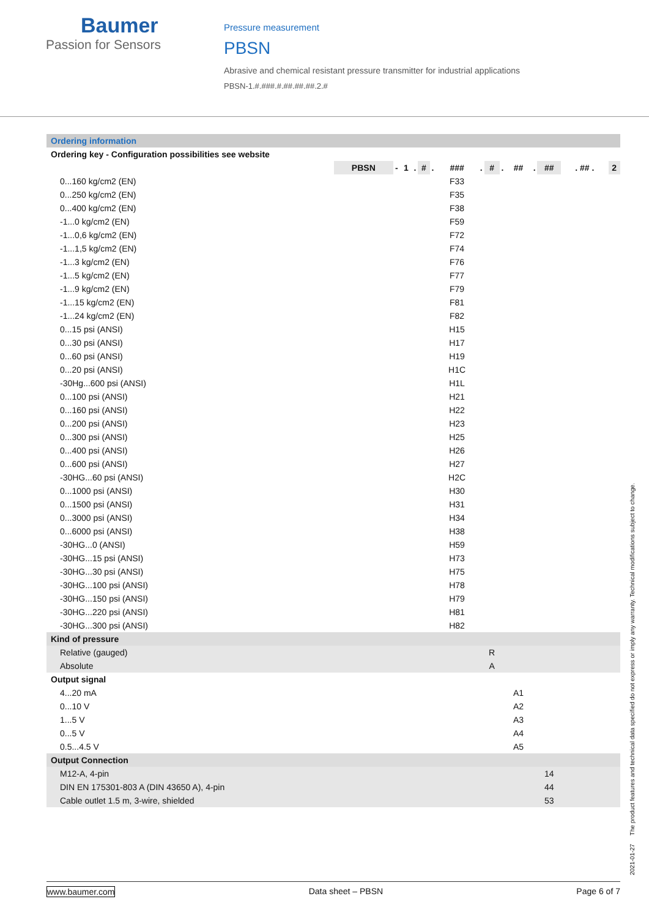Baumer
Passion for Sensors
Pressure measurement
PBSN
Abrasive and chemical resistant pressure transmitter for industrial applications
PBSN-1.#.###.#.##.##.##.2.#
| Ordering information | | | | | | | | | | | | | | | |
| Ordering key - Configuration possibilities see website | | | | | | | | | | | | | | | |
| | PBSN | - | 1 | . | # | . | ### | . | # | . | ## | . | ## | . ## . | 2 |
| 0...160 kg/cm2 (EN) | | | | | | | F33 | | | | | | | | |
| 0...250 kg/cm2 (EN) | | | | | | | F35 | | | | | | | | |
| 0...400 kg/cm2 (EN) | | | | | | | F38 | | | | | | | | |
| -1...0 kg/cm2 (EN) | | | | | | | F59 | | | | | | | | |
| -1...0,6 kg/cm2 (EN) | | | | | | | F72 | | | | | | | | |
| -1...1,5 kg/cm2 (EN) | | | | | | | F74 | | | | | | | | |
| -1...3 kg/cm2 (EN) | | | | | | | F76 | | | | | | | | |
| -1...5 kg/cm2 (EN) | | | | | | | F77 | | | | | | | | |
| -1...9 kg/cm2 (EN) | | | | | | | F79 | | | | | | | | |
| -1...15 kg/cm2 (EN) | | | | | | | F81 | | | | | | | | |
| -1...24 kg/cm2 (EN) | | | | | | | F82 | | | | | | | | |
| 0...15 psi (ANSI) | | | | | | | H15 | | | | | | | | |
| 0...30 psi (ANSI) | | | | | | | H17 | | | | | | | | |
| 0...60 psi (ANSI) | | | | | | | H19 | | | | | | | | |
| 0...20 psi (ANSI) | | | | | | | H1C | | | | | | | | |
| -30Hg...600 psi (ANSI) | | | | | | | H1L | | | | | | | | |
| 0...100 psi (ANSI) | | | | | | | H21 | | | | | | | | |
| 0...160 psi (ANSI) | | | | | | | H22 | | | | | | | | |
| 0...200 psi (ANSI) | | | | | | | H23 | | | | | | | | |
| 0...300 psi (ANSI) | | | | | | | H25 | | | | | | | | |
| 0...400 psi (ANSI) | | | | | | | H26 | | | | | | | | |
| 0...600 psi (ANSI) | | | | | | | H27 | | | | | | | | |
| -30HG...60 psi (ANSI) | | | | | | | H2C | | | | | | | | |
| 0...1000 psi (ANSI) | | | | | | | H30 | | | | | | | | |
| 0...1500 psi (ANSI) | | | | | | | H31 | | | | | | | | |
| 0...3000 psi (ANSI) | | | | | | | H34 | | | | | | | | |
| 0...6000 psi (ANSI) | | | | | | | H38 | | | | | | | | |
| -30HG...0 (ANSI) | | | | | | | H59 | | | | | | | | |
| -30HG...15 psi (ANSI) | | | | | | | H73 | | | | | | | | |
| -30HG...30 psi (ANSI) | | | | | | | H75 | | | | | | | | |
| -30HG...100 psi (ANSI) | | | | | | | H78 | | | | | | | | |
| -30HG...150 psi (ANSI) | | | | | | | H79 | | | | | | | | |
| -30HG...220 psi (ANSI) | | | | | | | H81 | | | | | | | | |
| -30HG...300 psi (ANSI) | | | | | | | H82 | | | | | | | | |
| Kind of pressure | | | | | | | | | | | | | | | |
| Relative (gauged) | | | | | | | | | R | | | | | | |
| Absolute | | | | | | | | | A | | | | | | |
| Output signal | | | | | | | | | | | | | | | |
| 4...20 mA | | | | | | | | | | | A1 | | | | |
| 0...10 V | | | | | | | | | | | A2 | | | | |
| 1...5 V | | | | | | | | | | | A3 | | | | |
| 0...5 V | | | | | | | | | | | A4 | | | | |
| 0.5...4.5 V | | | | | | | | | | | A5 | | | | |
| Output Connection | | | | | | | | | | | | | | | |
| M12-A, 4-pin | | | | | | | | | | | | | 14 | | |
| DIN EN 175301-803 A (DIN 43650 A), 4-pin | | | | | | | | | | | | | 44 | | |
| Cable outlet 1.5 m, 3-wire, shielded | | | | | | | | | | | | | 53 | | |
2021-01-27 The product features and technical data specified do not express or imply any warranty. Technical modifications subject to change.
www.baumer.com Data sheet – PBSN Page 6 of 7